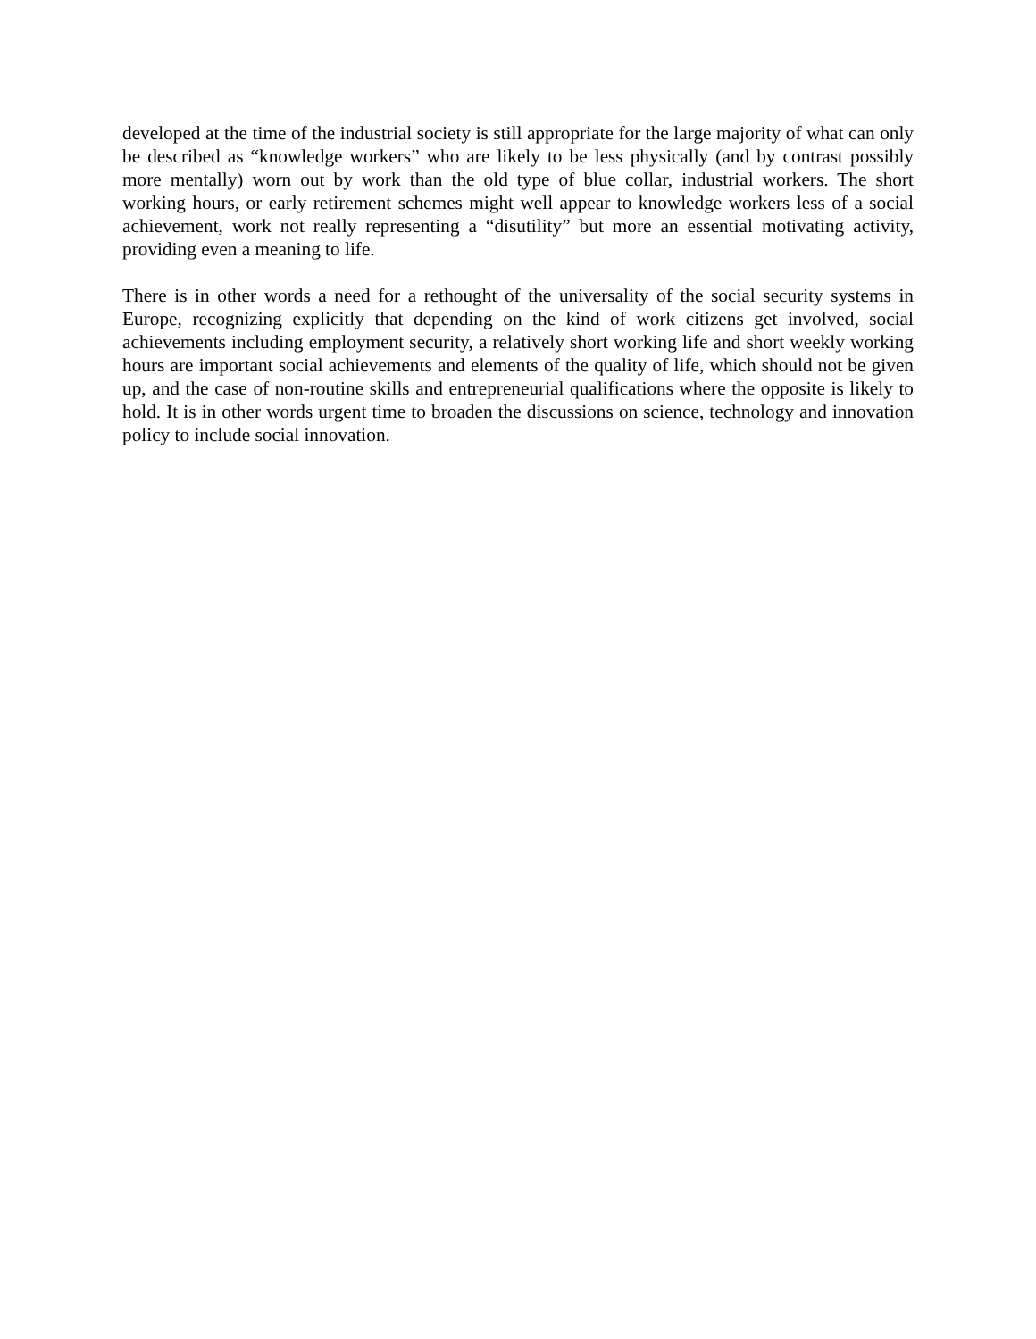developed at the time of the industrial society is still appropriate for the large majority of what can only be described as “knowledge workers” who are likely to be less physically (and by contrast possibly more mentally) worn out by work than the old type of blue collar, industrial workers. The short working hours, or early retirement schemes might well appear to knowledge workers less of a social achievement, work not really representing a “disutility” but more an essential motivating activity, providing even a meaning to life.
There is in other words a need for a rethought of the universality of the social security systems in Europe, recognizing explicitly that depending on the kind of work citizens get involved, social achievements including employment security, a relatively short working life and short weekly working hours are important social achievements and elements of the quality of life, which should not be given up, and the case of non-routine skills and entrepreneurial qualifications where the opposite is likely to hold. It is in other words urgent time to broaden the discussions on science, technology and innovation policy to include social innovation.